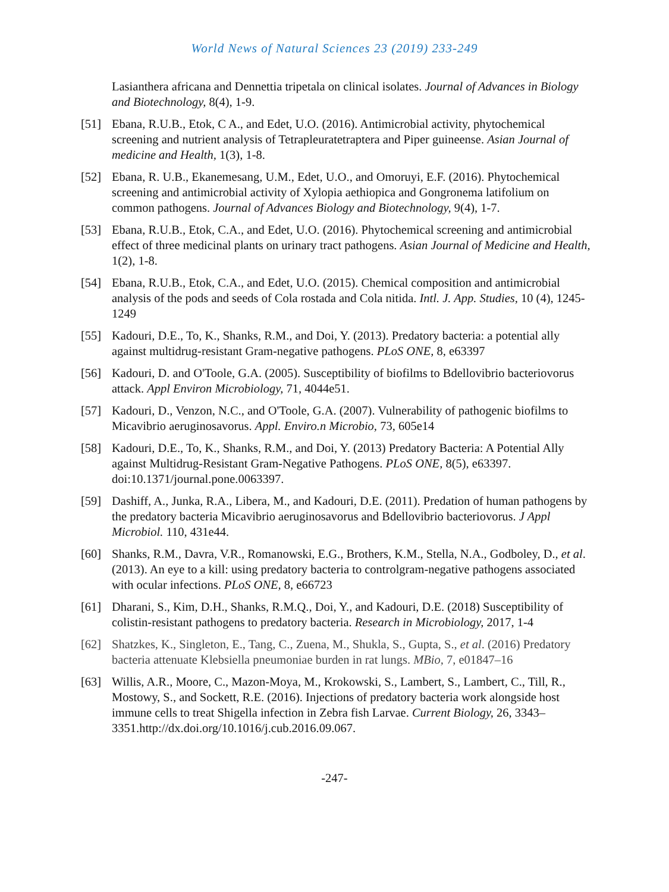World News of Natural Sciences 23 (2019) 233-249
Lasianthera africana and Dennettia tripetala on clinical isolates. Journal of Advances in Biology and Biotechnology, 8(4), 1-9.
[51] Ebana, R.U.B., Etok, C A., and Edet, U.O. (2016). Antimicrobial activity, phytochemical screening and nutrient analysis of Tetrapleuratetraptera and Piper guineense. Asian Journal of medicine and Health, 1(3), 1-8.
[52] Ebana, R. U.B., Ekanemesang, U.M., Edet, U.O., and Omoruyi, E.F. (2016). Phytochemical screening and antimicrobial activity of Xylopia aethiopica and Gongronema latifolium on common pathogens. Journal of Advances Biology and Biotechnology, 9(4), 1-7.
[53] Ebana, R.U.B., Etok, C.A., and Edet, U.O. (2016). Phytochemical screening and antimicrobial effect of three medicinal plants on urinary tract pathogens. Asian Journal of Medicine and Health, 1(2), 1-8.
[54] Ebana, R.U.B., Etok, C.A., and Edet, U.O. (2015). Chemical composition and antimicrobial analysis of the pods and seeds of Cola rostada and Cola nitida. Intl. J. App. Studies, 10 (4), 1245-1249
[55] Kadouri, D.E., To, K., Shanks, R.M., and Doi, Y. (2013). Predatory bacteria: a potential ally against multidrug-resistant Gram-negative pathogens. PLoS ONE, 8, e63397
[56] Kadouri, D. and O'Toole, G.A. (2005). Susceptibility of biofilms to Bdellovibrio bacteriovorus attack. Appl Environ Microbiology, 71, 4044e51.
[57] Kadouri, D., Venzon, N.C., and O'Toole, G.A. (2007). Vulnerability of pathogenic biofilms to Micavibrio aeruginosavorus. Appl. Enviro.n Microbio, 73, 605e14
[58] Kadouri, D.E., To, K., Shanks, R.M., and Doi, Y. (2013) Predatory Bacteria: A Potential Ally against Multidrug-Resistant Gram-Negative Pathogens. PLoS ONE, 8(5), e63397. doi:10.1371/journal.pone.0063397.
[59] Dashiff, A., Junka, R.A., Libera, M., and Kadouri, D.E. (2011). Predation of human pathogens by the predatory bacteria Micavibrio aeruginosavorus and Bdellovibrio bacteriovorus. J Appl Microbiol. 110, 431e44.
[60] Shanks, R.M., Davra, V.R., Romanowski, E.G., Brothers, K.M., Stella, N.A., Godboley, D., et al. (2013). An eye to a kill: using predatory bacteria to controlgram-negative pathogens associated with ocular infections. PLoS ONE, 8, e66723
[61] Dharani, S., Kim, D.H., Shanks, R.M.Q., Doi, Y., and Kadouri, D.E. (2018) Susceptibility of colistin-resistant pathogens to predatory bacteria. Research in Microbiology, 2017, 1-4
[62] Shatzkes, K., Singleton, E., Tang, C., Zuena, M., Shukla, S., Gupta, S., et al. (2016) Predatory bacteria attenuate Klebsiella pneumoniae burden in rat lungs. MBio, 7, e01847–16
[63] Willis, A.R., Moore, C., Mazon-Moya, M., Krokowski, S., Lambert, S., Lambert, C., Till, R., Mostowy, S., and Sockett, R.E. (2016). Injections of predatory bacteria work alongside host immune cells to treat Shigella infection in Zebra fish Larvae. Current Biology, 26, 3343–3351.http://dx.doi.org/10.1016/j.cub.2016.09.067.
-247-